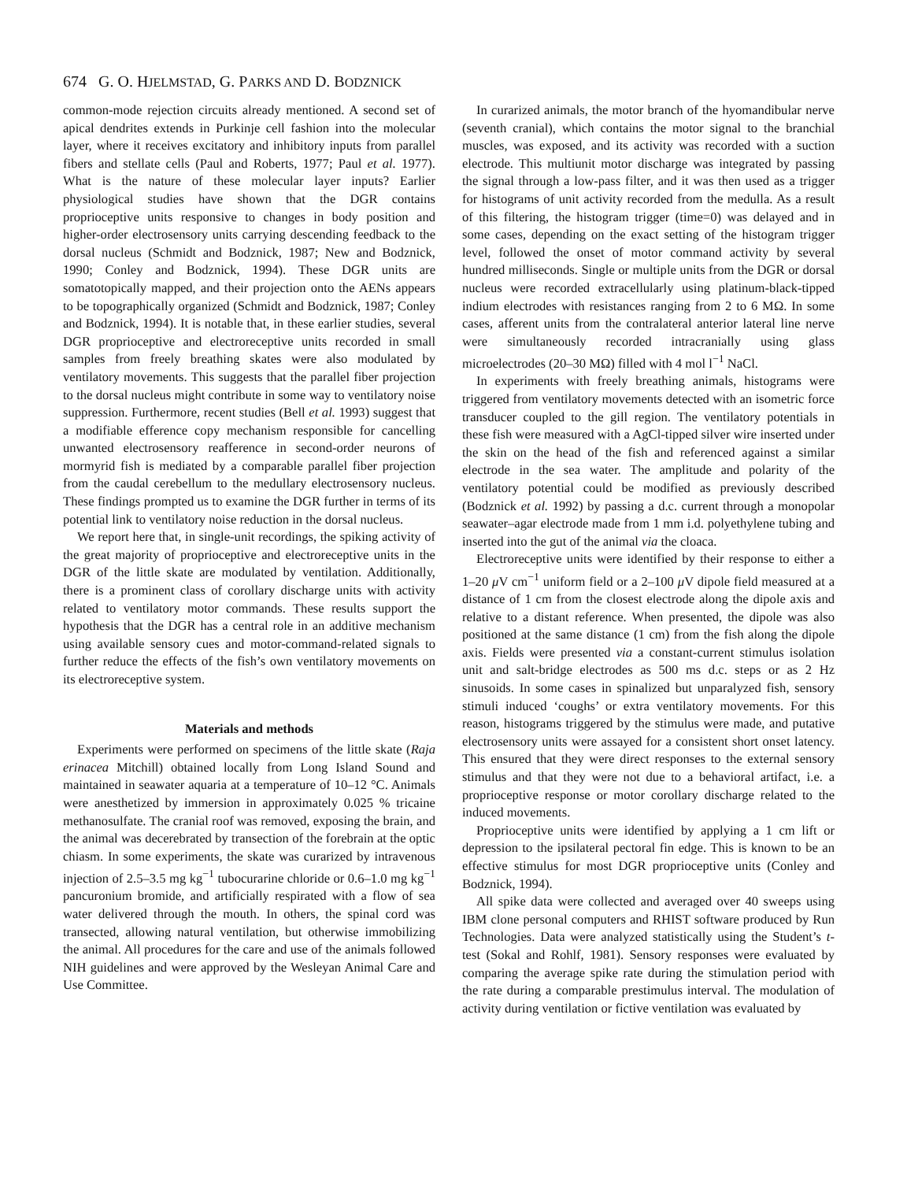674 G. O. HJELMSTAD, G. PARKS AND D. BODZNICK
common-mode rejection circuits already mentioned. A second set of apical dendrites extends in Purkinje cell fashion into the molecular layer, where it receives excitatory and inhibitory inputs from parallel fibers and stellate cells (Paul and Roberts, 1977; Paul et al. 1977). What is the nature of these molecular layer inputs? Earlier physiological studies have shown that the DGR contains proprioceptive units responsive to changes in body position and higher-order electrosensory units carrying descending feedback to the dorsal nucleus (Schmidt and Bodznick, 1987; New and Bodznick, 1990; Conley and Bodznick, 1994). These DGR units are somatotopically mapped, and their projection onto the AENs appears to be topographically organized (Schmidt and Bodznick, 1987; Conley and Bodznick, 1994). It is notable that, in these earlier studies, several DGR proprioceptive and electroreceptive units recorded in small samples from freely breathing skates were also modulated by ventilatory movements. This suggests that the parallel fiber projection to the dorsal nucleus might contribute in some way to ventilatory noise suppression. Furthermore, recent studies (Bell et al. 1993) suggest that a modifiable efference copy mechanism responsible for cancelling unwanted electrosensory reafference in second-order neurons of mormyrid fish is mediated by a comparable parallel fiber projection from the caudal cerebellum to the medullary electrosensory nucleus. These findings prompted us to examine the DGR further in terms of its potential link to ventilatory noise reduction in the dorsal nucleus.
We report here that, in single-unit recordings, the spiking activity of the great majority of proprioceptive and electroreceptive units in the DGR of the little skate are modulated by ventilation. Additionally, there is a prominent class of corollary discharge units with activity related to ventilatory motor commands. These results support the hypothesis that the DGR has a central role in an additive mechanism using available sensory cues and motor-command-related signals to further reduce the effects of the fish’s own ventilatory movements on its electroreceptive system.
Materials and methods
Experiments were performed on specimens of the little skate (Raja erinacea Mitchill) obtained locally from Long Island Sound and maintained in seawater aquaria at a temperature of 10–12 °C. Animals were anesthetized by immersion in approximately 0.025 % tricaine methanosulfate. The cranial roof was removed, exposing the brain, and the animal was decerebrated by transection of the forebrain at the optic chiasm. In some experiments, the skate was curarized by intravenous injection of 2.5–3.5 mg kg<sup>−1</sup> tubocurarine chloride or 0.6–1.0 mg kg<sup>−1</sup> pancuronium bromide, and artificially respirated with a flow of sea water delivered through the mouth. In others, the spinal cord was transected, allowing natural ventilation, but otherwise immobilizing the animal. All procedures for the care and use of the animals followed NIH guidelines and were approved by the Wesleyan Animal Care and Use Committee.
In curarized animals, the motor branch of the hyomandibular nerve (seventh cranial), which contains the motor signal to the branchial muscles, was exposed, and its activity was recorded with a suction electrode. This multiunit motor discharge was integrated by passing the signal through a low-pass filter, and it was then used as a trigger for histograms of unit activity recorded from the medulla. As a result of this filtering, the histogram trigger (time=0) was delayed and in some cases, depending on the exact setting of the histogram trigger level, followed the onset of motor command activity by several hundred milliseconds. Single or multiple units from the DGR or dorsal nucleus were recorded extracellularly using platinum-black-tipped indium electrodes with resistances ranging from 2 to 6 MΩ. In some cases, afferent units from the contralateral anterior lateral line nerve were simultaneously recorded intracranially using glass microelectrodes (20–30 MΩ) filled with 4 mol l<sup>−1</sup> NaCl.
In experiments with freely breathing animals, histograms were triggered from ventilatory movements detected with an isometric force transducer coupled to the gill region. The ventilatory potentials in these fish were measured with a AgCl-tipped silver wire inserted under the skin on the head of the fish and referenced against a similar electrode in the sea water. The amplitude and polarity of the ventilatory potential could be modified as previously described (Bodznick et al. 1992) by passing a d.c. current through a monopolar seawater–agar electrode made from 1 mm i.d. polyethylene tubing and inserted into the gut of the animal via the cloaca.
Electroreceptive units were identified by their response to either a 1–20 μ V cm<sup>−1</sup> uniform field or a 2–100 μ V dipole field measured at a distance of 1 cm from the closest electrode along the dipole axis and relative to a distant reference. When presented, the dipole was also positioned at the same distance (1 cm) from the fish along the dipole axis. Fields were presented via a constant-current stimulus isolation unit and salt-bridge electrodes as 500 ms d.c. steps or as 2 Hz sinusoids. In some cases in spinalized but unparalyzed fish, sensory stimuli induced ‘coughs’ or extra ventilatory movements. For this reason, histograms triggered by the stimulus were made, and putative electrosensory units were assayed for a consistent short onset latency. This ensured that they were direct responses to the external sensory stimulus and that they were not due to a behavioral artifact, i.e. a proprioceptive response or motor corollary discharge related to the induced movements.
Proprioceptive units were identified by applying a 1 cm lift or depression to the ipsilateral pectoral fin edge. This is known to be an effective stimulus for most DGR proprioceptive units (Conley and Bodznick, 1994).
All spike data were collected and averaged over 40 sweeps using IBM clone personal computers and RHIST software produced by Run Technologies. Data were analyzed statistically using the Student’s t-test (Sokal and Rohlf, 1981). Sensory responses were evaluated by comparing the average spike rate during the stimulation period with the rate during a comparable prestimulus interval. The modulation of activity during ventilation or fictive ventilation was evaluated by